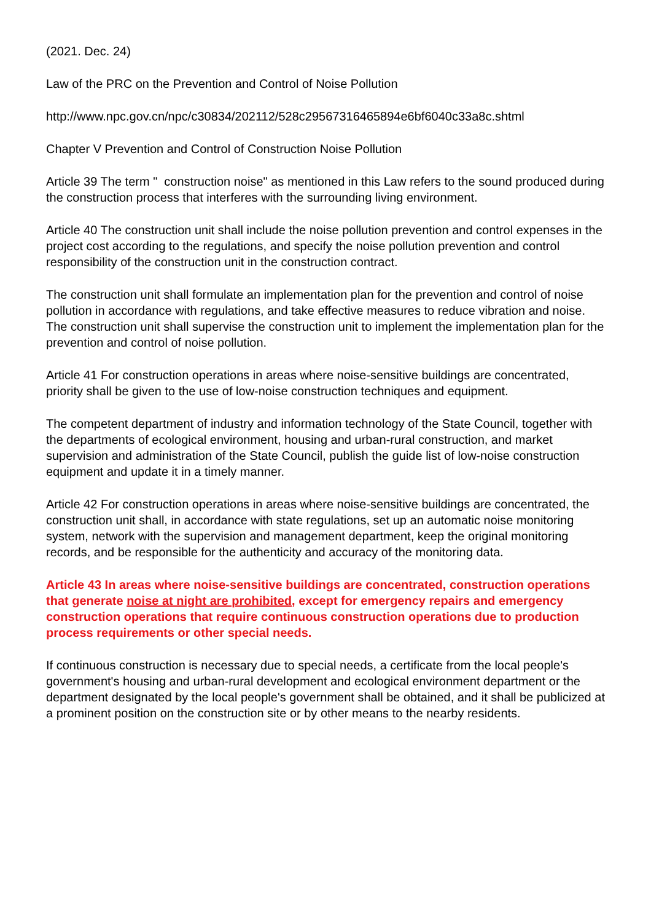(2021. Dec. 24)
Law of the PRC on the Prevention and Control of Noise Pollution
http://www.npc.gov.cn/npc/c30834/202112/528c29567316465894e6bf6040c33a8c.shtml
Chapter V Prevention and Control of Construction Noise Pollution
Article 39 The term " construction noise" as mentioned in this Law refers to the sound produced during the construction process that interferes with the surrounding living environment.
Article 40 The construction unit shall include the noise pollution prevention and control expenses in the project cost according to the regulations, and specify the noise pollution prevention and control responsibility of the construction unit in the construction contract.
The construction unit shall formulate an implementation plan for the prevention and control of noise pollution in accordance with regulations, and take effective measures to reduce vibration and noise. The construction unit shall supervise the construction unit to implement the implementation plan for the prevention and control of noise pollution.
Article 41 For construction operations in areas where noise-sensitive buildings are concentrated, priority shall be given to the use of low-noise construction techniques and equipment.
The competent department of industry and information technology of the State Council, together with the departments of ecological environment, housing and urban-rural construction, and market supervision and administration of the State Council, publish the guide list of low-noise construction equipment and update it in a timely manner.
Article 42 For construction operations in areas where noise-sensitive buildings are concentrated, the construction unit shall, in accordance with state regulations, set up an automatic noise monitoring system, network with the supervision and management department, keep the original monitoring records, and be responsible for the authenticity and accuracy of the monitoring data.
Article 43 In areas where noise-sensitive buildings are concentrated, construction operations that generate noise at night are prohibited, except for emergency repairs and emergency construction operations that require continuous construction operations due to production process requirements or other special needs.
If continuous construction is necessary due to special needs, a certificate from the local people's government's housing and urban-rural development and ecological environment department or the department designated by the local people's government shall be obtained, and it shall be publicized at a prominent position on the construction site or by other means to the nearby residents.